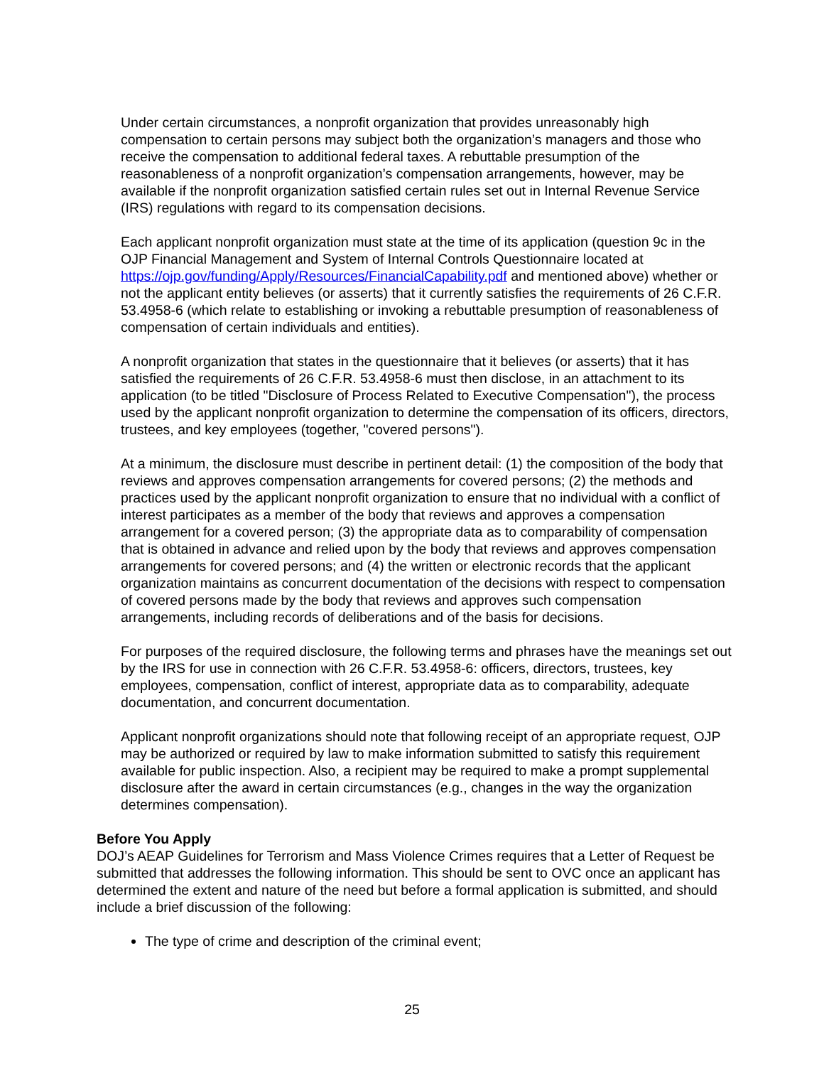Under certain circumstances, a nonprofit organization that provides unreasonably high compensation to certain persons may subject both the organization’s managers and those who receive the compensation to additional federal taxes. A rebuttable presumption of the reasonableness of a nonprofit organization’s compensation arrangements, however, may be available if the nonprofit organization satisfied certain rules set out in Internal Revenue Service (IRS) regulations with regard to its compensation decisions.
Each applicant nonprofit organization must state at the time of its application (question 9c in the OJP Financial Management and System of Internal Controls Questionnaire located at https://ojp.gov/funding/Apply/Resources/FinancialCapability.pdf and mentioned above) whether or not the applicant entity believes (or asserts) that it currently satisfies the requirements of 26 C.F.R. 53.4958-6 (which relate to establishing or invoking a rebuttable presumption of reasonableness of compensation of certain individuals and entities).
A nonprofit organization that states in the questionnaire that it believes (or asserts) that it has satisfied the requirements of 26 C.F.R. 53.4958-6 must then disclose, in an attachment to its application (to be titled "Disclosure of Process Related to Executive Compensation"), the process used by the applicant nonprofit organization to determine the compensation of its officers, directors, trustees, and key employees (together, "covered persons").
At a minimum, the disclosure must describe in pertinent detail: (1) the composition of the body that reviews and approves compensation arrangements for covered persons; (2) the methods and practices used by the applicant nonprofit organization to ensure that no individual with a conflict of interest participates as a member of the body that reviews and approves a compensation arrangement for a covered person; (3) the appropriate data as to comparability of compensation that is obtained in advance and relied upon by the body that reviews and approves compensation arrangements for covered persons; and (4) the written or electronic records that the applicant organization maintains as concurrent documentation of the decisions with respect to compensation of covered persons made by the body that reviews and approves such compensation arrangements, including records of deliberations and of the basis for decisions.
For purposes of the required disclosure, the following terms and phrases have the meanings set out by the IRS for use in connection with 26 C.F.R. 53.4958-6: officers, directors, trustees, key employees, compensation, conflict of interest, appropriate data as to comparability, adequate documentation, and concurrent documentation.
Applicant nonprofit organizations should note that following receipt of an appropriate request, OJP may be authorized or required by law to make information submitted to satisfy this requirement available for public inspection. Also, a recipient may be required to make a prompt supplemental disclosure after the award in certain circumstances (e.g., changes in the way the organization determines compensation).
Before You Apply
DOJ’s AEAP Guidelines for Terrorism and Mass Violence Crimes requires that a Letter of Request be submitted that addresses the following information. This should be sent to OVC once an applicant has determined the extent and nature of the need but before a formal application is submitted, and should include a brief discussion of the following:
The type of crime and description of the criminal event;
25